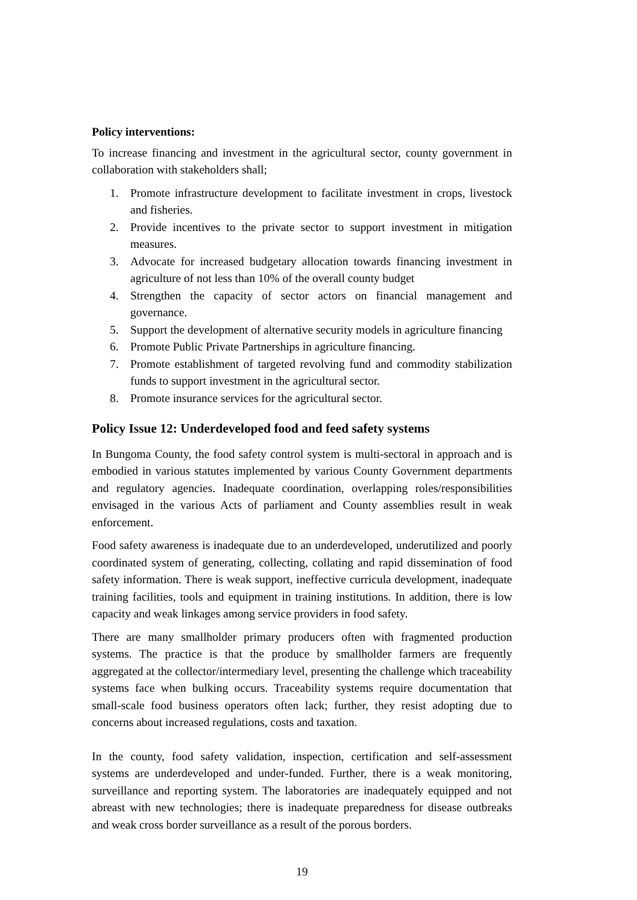Policy interventions:
To increase financing and investment in the agricultural sector, county government in collaboration with stakeholders shall;
1. Promote infrastructure development to facilitate investment in crops, livestock and fisheries.
2. Provide incentives to the private sector to support investment in mitigation measures.
3. Advocate for increased budgetary allocation towards financing investment in agriculture of not less than 10% of the overall county budget
4. Strengthen the capacity of sector actors on financial management and governance.
5. Support the development of alternative security models in agriculture financing
6. Promote Public Private Partnerships in agriculture financing.
7. Promote establishment of targeted revolving fund and commodity stabilization funds to support investment in the agricultural sector.
8. Promote insurance services for the agricultural sector.
Policy Issue 12: Underdeveloped food and feed safety systems
In Bungoma County, the food safety control system is multi-sectoral in approach and is embodied in various statutes implemented by various County Government departments and regulatory agencies. Inadequate coordination, overlapping roles/responsibilities envisaged in the various Acts of parliament and County assemblies result in weak enforcement.
Food safety awareness is inadequate due to an underdeveloped, underutilized and poorly coordinated system of generating, collecting, collating and rapid dissemination of food safety information. There is weak support, ineffective curricula development, inadequate training facilities, tools and equipment in training institutions. In addition, there is low capacity and weak linkages among service providers in food safety.
There are many smallholder primary producers often with fragmented production systems. The practice is that the produce by smallholder farmers are frequently aggregated at the collector/intermediary level, presenting the challenge which traceability systems face when bulking occurs. Traceability systems require documentation that small-scale food business operators often lack; further, they resist adopting due to concerns about increased regulations, costs and taxation.
In the county, food safety validation, inspection, certification and self-assessment systems are underdeveloped and under-funded. Further, there is a weak monitoring, surveillance and reporting system. The laboratories are inadequately equipped and not abreast with new technologies; there is inadequate preparedness for disease outbreaks and weak cross border surveillance as a result of the porous borders.
19